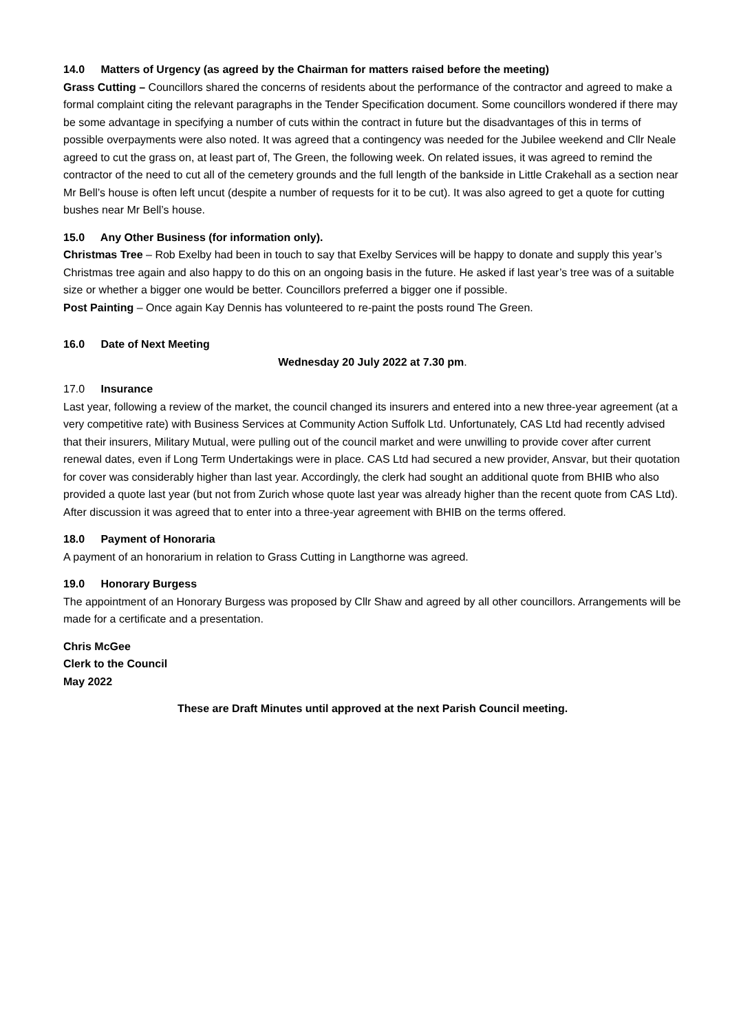14.0 Matters of Urgency (as agreed by the Chairman for matters raised before the meeting)
Grass Cutting – Councillors shared the concerns of residents about the performance of the contractor and agreed to make a formal complaint citing the relevant paragraphs in the Tender Specification document. Some councillors wondered if there may be some advantage in specifying a number of cuts within the contract in future but the disadvantages of this in terms of possible overpayments were also noted. It was agreed that a contingency was needed for the Jubilee weekend and Cllr Neale agreed to cut the grass on, at least part of, The Green, the following week. On related issues, it was agreed to remind the contractor of the need to cut all of the cemetery grounds and the full length of the bankside in Little Crakehall as a section near Mr Bell’s house is often left uncut (despite a number of requests for it to be cut). It was also agreed to get a quote for cutting bushes near Mr Bell’s house.
15.0 Any Other Business (for information only).
Christmas Tree – Rob Exelby had been in touch to say that Exelby Services will be happy to donate and supply this year’s Christmas tree again and also happy to do this on an ongoing basis in the future. He asked if last year’s tree was of a suitable size or whether a bigger one would be better. Councillors preferred a bigger one if possible.
Post Painting – Once again Kay Dennis has volunteered to re-paint the posts round The Green.
16.0 Date of Next Meeting
Wednesday 20 July 2022 at 7.30 pm.
17.0 Insurance
Last year, following a review of the market, the council changed its insurers and entered into a new three-year agreement (at a very competitive rate) with Business Services at Community Action Suffolk Ltd. Unfortunately, CAS Ltd had recently advised that their insurers, Military Mutual, were pulling out of the council market and were unwilling to provide cover after current renewal dates, even if Long Term Undertakings were in place. CAS Ltd had secured a new provider, Ansvar, but their quotation for cover was considerably higher than last year. Accordingly, the clerk had sought an additional quote from BHIB who also provided a quote last year (but not from Zurich whose quote last year was already higher than the recent quote from CAS Ltd). After discussion it was agreed that to enter into a three-year agreement with BHIB on the terms offered.
18.0 Payment of Honoraria
A payment of an honorarium in relation to Grass Cutting in Langthorne was agreed.
19.0 Honorary Burgess
The appointment of an Honorary Burgess was proposed by Cllr Shaw and agreed by all other councillors. Arrangements will be made for a certificate and a presentation.
Chris McGee
Clerk to the Council
May 2022
These are Draft Minutes until approved at the next Parish Council meeting.